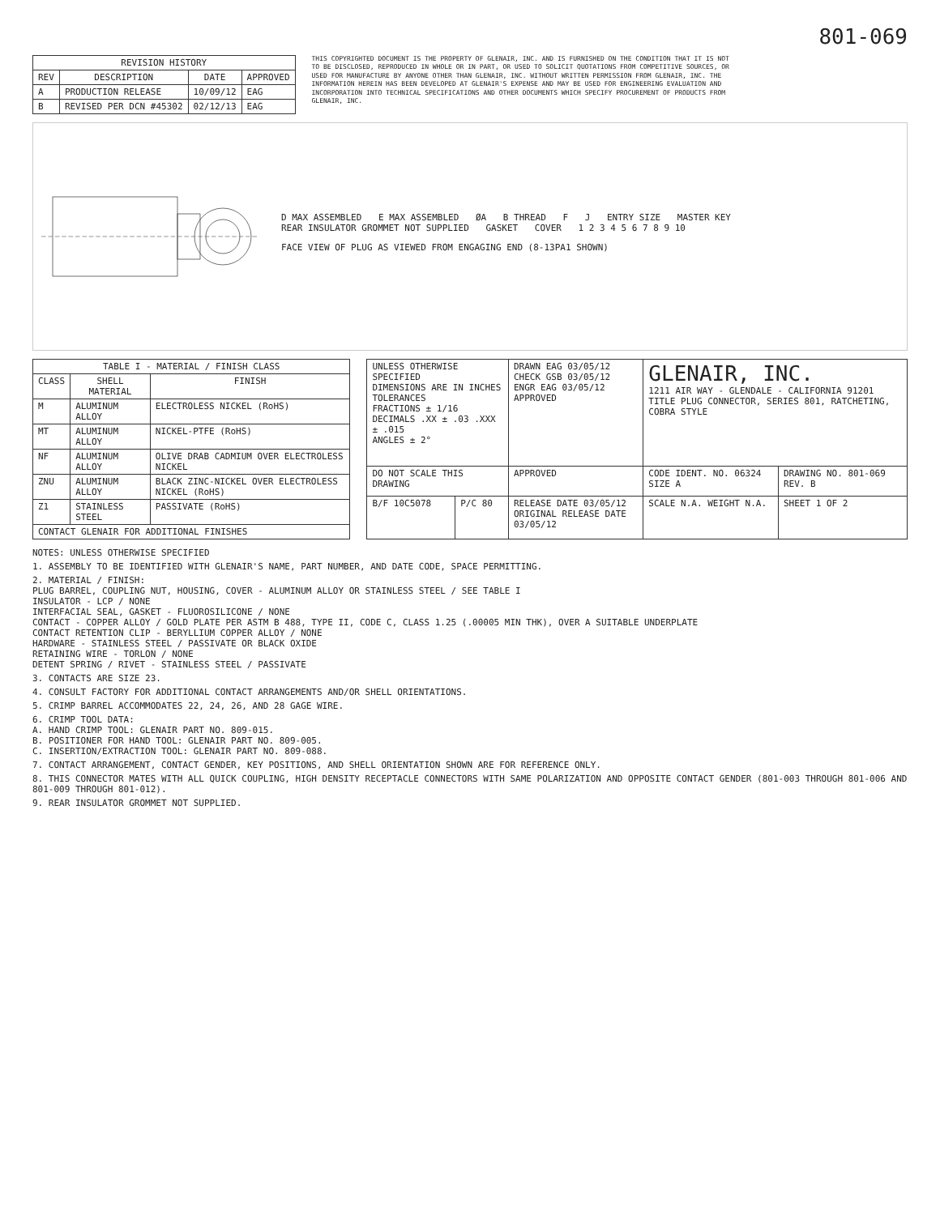801-069
| REVISION HISTORY | | | |
| --- | --- | --- | --- |
| REV | DESCRIPTION | DATE | APPROVED |
| A | PRODUCTION RELEASE | 10/09/12 | EAG |
| B | REVISED PER DCN #45302 | 02/12/13 | EAG |
THIS COPYRIGHTED DOCUMENT IS THE PROPERTY OF GLENAIR, INC. AND IS FURNISHED ON THE CONDITION THAT IT IS NOT TO BE DISCLOSED, REPRODUCED IN WHOLE OR IN PART, OR USED TO SOLICIT QUOTATIONS FROM COMPETITIVE SOURCES, OR USED FOR MANUFACTURE BY ANYONE OTHER THAN GLENAIR, INC. WITHOUT WRITTEN PERMISSION FROM GLENAIR, INC. THE INFORMATION HEREIN HAS BEEN DEVELOPED AT GLENAIR'S EXPENSE AND MAY BE USED FOR ENGINEERING EVALUATION AND INCORPORATION INTO TECHNICAL SPECIFICATIONS AND OTHER DOCUMENTS WHICH SPECIFY PROCUREMENT OF PRODUCTS FROM GLENAIR, INC.
D MAX ASSEMBLED E MAX ASSEMBLED ØA B THREAD F J ENTRY SIZE MASTER KEY REAR INSULATOR GROMMET NOT SUPPLIED GASKET COVER 1 2 3 4 5 6 7 8 9 10
FACE VIEW OF PLUG AS VIEWED FROM ENGAGING END (8-13PA1 SHOWN)
| TABLE I - MATERIAL / FINISH CLASS | | |
| --- | --- | --- |
| CLASS | SHELL MATERIAL | FINISH |
| M | ALUMINUM ALLOY | ELECTROLESS NICKEL (RoHS) |
| MT | ALUMINUM ALLOY | NICKEL-PTFE (RoHS) |
| NF | ALUMINUM ALLOY | OLIVE DRAB CADMIUM OVER ELECTROLESS NICKEL |
| ZNU | ALUMINUM ALLOY | BLACK ZINC-NICKEL OVER ELECTROLESS NICKEL (RoHS) |
| Z1 | STAINLESS STEEL | PASSIVATE (RoHS) |
| CONTACT GLENAIR FOR ADDITIONAL FINISHES | | |
| UNLESS OTHERWISE SPECIFIED DIMENSIONS ARE IN INCHES TOLERANCES FRACTIONS ± 1/16 DECIMALS .XX ± .03 .XXX ± .015 ANGLES ± 2° | | DRAWN EAG 03/05/12 CHECK GSB 03/05/12 ENGR EAG 03/05/12 APPROVED | GLENAIR, INC. 1211 AIR WAY - GLENDALE - CALIFORNIA 91201 TITLE PLUG CONNECTOR, SERIES 801, RATCHETING, COBRA STYLE | |
| DO NOT SCALE THIS DRAWING | | APPROVED | CODE IDENT. NO. 06324 SIZE A | DRAWING NO. 801-069 REV. B |
| B/F 10C5078 | P/C 80 | RELEASE DATE 03/05/12 ORIGINAL RELEASE DATE 03/05/12 | SCALE N.A. WEIGHT N.A. | SHEET 1 OF 2 |
NOTES: UNLESS OTHERWISE SPECIFIED
1. ASSEMBLY TO BE IDENTIFIED WITH GLENAIR'S NAME, PART NUMBER, AND DATE CODE, SPACE PERMITTING.
2. MATERIAL / FINISH:
PLUG BARREL, COUPLING NUT, HOUSING, COVER - ALUMINUM ALLOY OR STAINLESS STEEL / SEE TABLE I
INSULATOR - LCP / NONE
INTERFACIAL SEAL, GASKET - FLUOROSILICONE / NONE
CONTACT - COPPER ALLOY / GOLD PLATE PER ASTM B 488, TYPE II, CODE C, CLASS 1.25 (.00005 MIN THK), OVER A SUITABLE UNDERPLATE
CONTACT RETENTION CLIP - BERYLLIUM COPPER ALLOY / NONE
HARDWARE - STAINLESS STEEL / PASSIVATE OR BLACK OXIDE
RETAINING WIRE - TORLON / NONE
DETENT SPRING / RIVET - STAINLESS STEEL / PASSIVATE
3. CONTACTS ARE SIZE 23.
4. CONSULT FACTORY FOR ADDITIONAL CONTACT ARRANGEMENTS AND/OR SHELL ORIENTATIONS.
5. CRIMP BARREL ACCOMMODATES 22, 24, 26, AND 28 GAGE WIRE.
6. CRIMP TOOL DATA:
A. HAND CRIMP TOOL: GLENAIR PART NO. 809-015.
B. POSITIONER FOR HAND TOOL: GLENAIR PART NO. 809-005.
C. INSERTION/EXTRACTION TOOL: GLENAIR PART NO. 809-088.
7. CONTACT ARRANGEMENT, CONTACT GENDER, KEY POSITIONS, AND SHELL ORIENTATION SHOWN ARE FOR REFERENCE ONLY.
8. THIS CONNECTOR MATES WITH ALL QUICK COUPLING, HIGH DENSITY RECEPTACLE CONNECTORS WITH SAME POLARIZATION AND OPPOSITE CONTACT GENDER (801-003 THROUGH 801-006 AND 801-009 THROUGH 801-012).
9. REAR INSULATOR GROMMET NOT SUPPLIED.